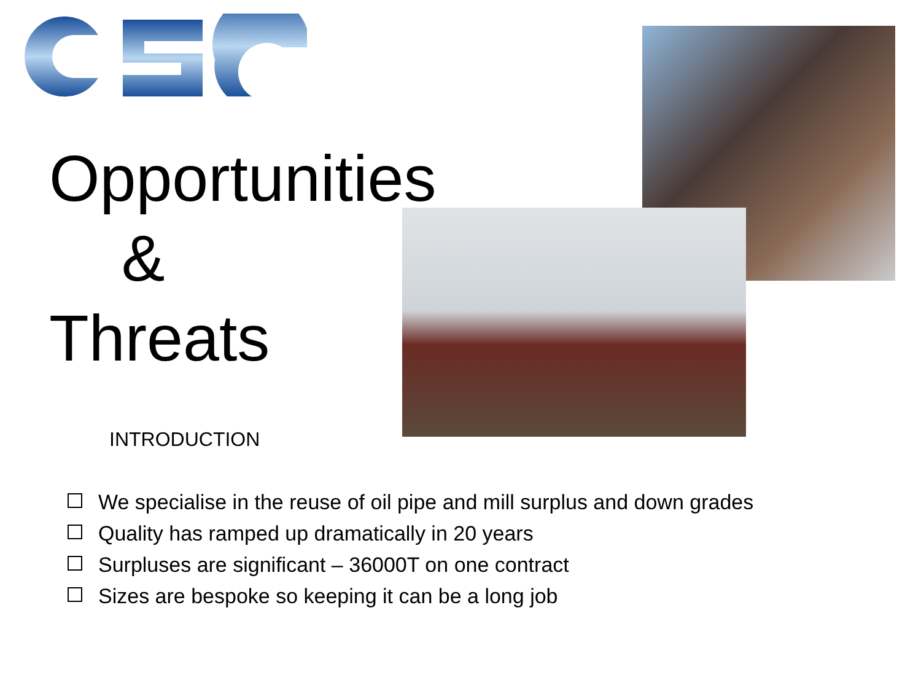Opportunities
&
Threats
INTRODUCTION
We specialise in the reuse of oil pipe and mill surplus and down grades
Quality has ramped up dramatically in 20 years
Surpluses are significant – 36000T on one contract
Sizes are bespoke so keeping it can be a long job